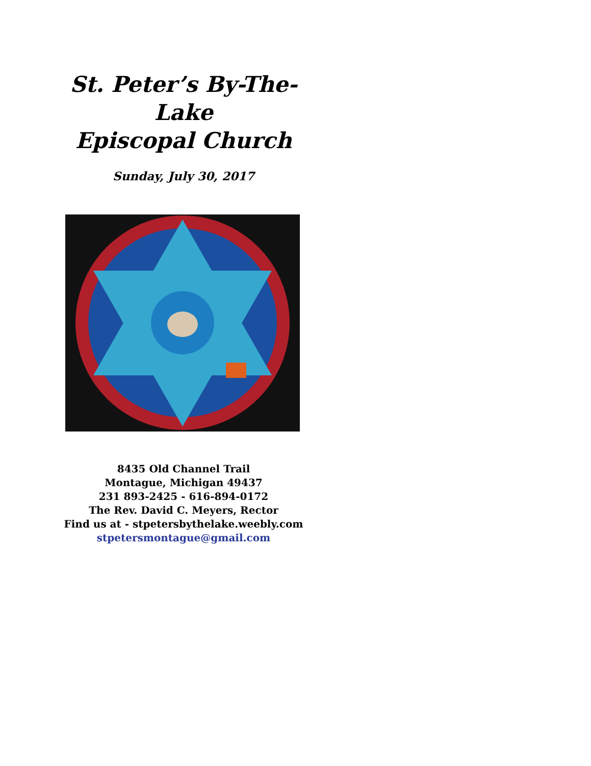St. Peter’s By-The-Lake
Episcopal Church
Sunday, July 30, 2017
8435 Old Channel Trail
Montague, Michigan 49437
231 893-2425 - 616-894-0172
The Rev. David C. Meyers, Rector
Find us at - stpetersbythelake.weebly.com
stpetersmontague@gmail.com